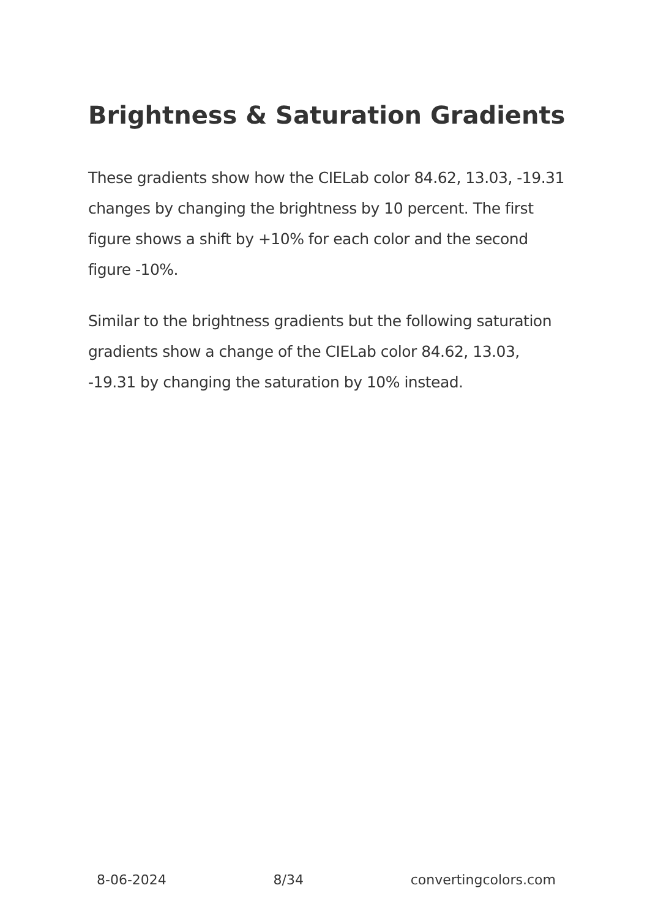Brightness & Saturation Gradients
These gradients show how the CIELab color 84.62, 13.03, -19.31 changes by changing the brightness by 10 percent. The first figure shows a shift by +10% for each color and the second figure -10%.
Similar to the brightness gradients but the following saturation gradients show a change of the CIELab color 84.62, 13.03, -19.31 by changing the saturation by 10% instead.
8-06-2024 8/34 convertingcolors.com